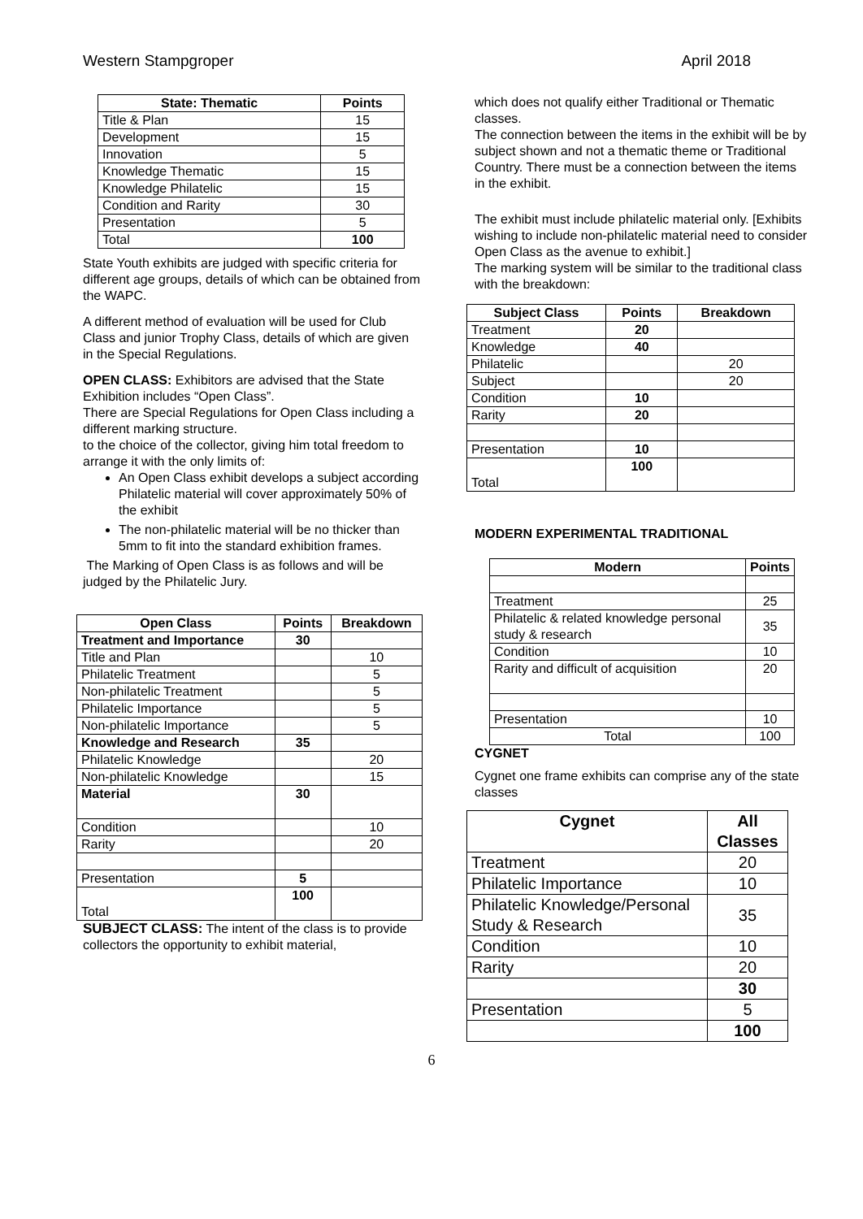Western Stampgroper April 2018
| State: Thematic | Points |
| --- | --- |
| Title & Plan | 15 |
| Development | 15 |
| Innovation | 5 |
| Knowledge Thematic | 15 |
| Knowledge Philatelic | 15 |
| Condition and Rarity | 30 |
| Presentation | 5 |
| Total | 100 |
State Youth exhibits are judged with specific criteria for different age groups, details of which can be obtained from the WAPC.
A different method of evaluation will be used for Club Class and junior Trophy Class, details of which are given in the Special Regulations.
OPEN CLASS: Exhibitors are advised that the State Exhibition includes “Open Class”.
There are Special Regulations for Open Class including a different marking structure.
to the choice of the collector, giving him total freedom to arrange it with the only limits of:
An Open Class exhibit develops a subject according Philatelic material will cover approximately 50% of the exhibit
The non-philatelic material will be no thicker than 5mm to fit into the standard exhibition frames.
The Marking of Open Class is as follows and will be judged by the Philatelic Jury.
| Open Class | Points | Breakdown |
| --- | --- | --- |
| Treatment and Importance | 30 | |
| Title and Plan | | 10 |
| Philatelic Treatment | | 5 |
| Non-philatelic Treatment | | 5 |
| Philatelic Importance | | 5 |
| Non-philatelic Importance | | 5 |
| Knowledge and Research | 35 | |
| Philatelic Knowledge | | 20 |
| Non-philatelic Knowledge | | 15 |
| Material | 30 | |
| Condition | | 10 |
| Rarity | | 20 |
| Presentation | 5 | |
| Total | 100 | |
SUBJECT CLASS: The intent of the class is to provide collectors the opportunity to exhibit material,
which does not qualify either Traditional or Thematic classes.
The connection between the items in the exhibit will be by subject shown and not a thematic theme or Traditional Country. There must be a connection between the items in the exhibit.
The exhibit must include philatelic material only. [Exhibits wishing to include non-philatelic material need to consider Open Class as the avenue to exhibit.]
The marking system will be similar to the traditional class with the breakdown:
| Subject Class | Points | Breakdown |
| --- | --- | --- |
| Treatment | 20 | |
| Knowledge | 40 | |
| Philatelic | | 20 |
| Subject | | 20 |
| Condition | 10 | |
| Rarity | 20 | |
| Presentation | 10 | |
| Total | 100 | |
MODERN EXPERIMENTAL TRADITIONAL
| Modern | Points |
| --- | --- |
| Treatment | 25 |
| Philatelic & related knowledge personal study & research | 35 |
| Condition | 10 |
| Rarity and difficult of acquisition | 20 |
| Presentation | 10 |
| Total | 100 |
CYGNET
Cygnet one frame exhibits can comprise any of the state classes
| Cygnet | All Classes |
| --- | --- |
| Treatment | 20 |
| Philatelic Importance | 10 |
| Philatelic Knowledge/Personal Study & Research | 35 |
| Condition | 10 |
| Rarity | 20 |
| | 30 |
| Presentation | 5 |
| | 100 |
6